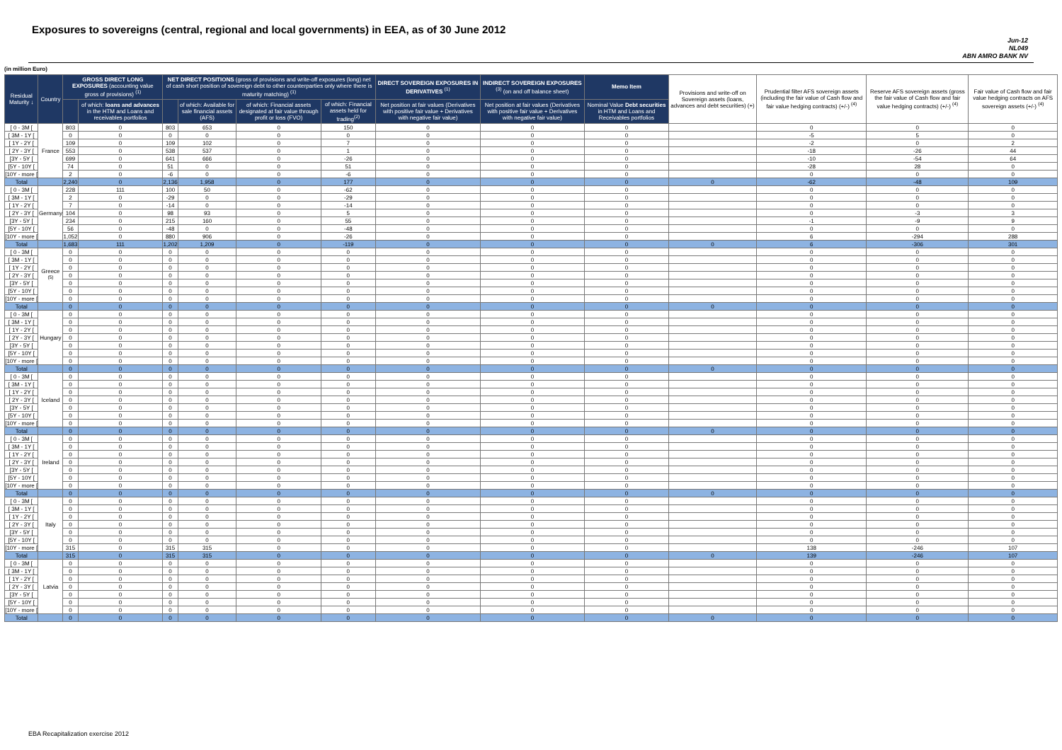Exposures to sovereigns (central, regional and local governments) in EEA, as of 30 June 2012
Jun-12
NL049
ABN AMRO BANK NV
(in million Euro)
| Residual Maturity ↓ | Country | GROSS DIRECT LONG EXPOSURES (accounting value gross of provisions) <sup>(1)</sup> | | NET DIRECT POSITIONS (gross of provisions and write-off exposures (long) net of cash short position of sovereign debt to other counterparties only where there is maturity matching) <sup>(1)</sup> | | | | DIRECT SOVEREIGN EXPOSURES IN DERIVATIVES <sup>(1)</sup> | INDIRECT SOVEREIGN EXPOSURES <sup>(3)</sup> (on and off balance sheet) | Memo Item | Provisions and write-off on Sovereign assets (loans, advances and debt securities) (+) | Prudential filter AFS sovereign assets (including the fair value of Cash flow and fair value hedging contracts) (+/-) <sup>(4)</sup> | Reserve AFS sovereign assets (gross the fair value of Cash flow and fair value hedging contracts) (+/-) <sup>(4)</sup> | Fair value of Cash flow and fair value hedging contracts on AFS sovereign assets (+/-) <sup>(4)</sup> |
| --- | --- | --- | --- | --- | --- | --- | --- | --- | --- | --- | --- | --- | --- | --- |
| | | | of which: loans and advances in the HTM and Loans and receivables portfolios | | of which: Available for sale financial assets (AFS) | of which: Financial assets designated at fair value through profit or loss (FVO) | of which: Financial assets held for trading<sup>(2)</sup> | Net position at fair values (Derivatives with positive fair value + Derivatives with negative fair value) | Net position at fair values (Derivatives with positive fair value + Derivatives with negative fair value) | Nominal Value Debt securities in HTM and Loans and Receivables portfolios | | | | |
| [ 0 - 3M [ | France | 803 | 0 | 803 | 653 | 0 | 150 | 0 | 0 | 0 | | 0 | 0 | 0 |
| [ 3M - 1Y [ | | 0 | 0 | 0 | 0 | 0 | 0 | 0 | 0 | 0 | | -5 | 5 | 0 |
| [ 1Y - 2Y [ | | 109 | 0 | 109 | 102 | 0 | 7 | 0 | 0 | 0 | | -2 | 0 | 2 |
| [ 2Y - 3Y [ | | 553 | 0 | 538 | 537 | 0 | 1 | 0 | 0 | 0 | | -18 | -26 | 44 |
| [3Y - 5Y [ | | 699 | 0 | 641 | 666 | 0 | -26 | 0 | 0 | 0 | | -10 | -54 | 64 |
| [5Y - 10Y [ | | 74 | 0 | 51 | 0 | 0 | 51 | 0 | 0 | 0 | | -28 | 28 | 0 |
| [10Y - more [ | | 2 | 0 | -6 | 0 | 0 | -6 | 0 | 0 | 0 | | 0 | 0 | 0 |
| Total | | 2,240 | 0 | 2,136 | 1,958 | 0 | 177 | 0 | 0 | 0 | 0 | -62 | -48 | 109 |
| [ 0 - 3M [ | Germany | 228 | 111 | 100 | 50 | 0 | -62 | 0 | 0 | 0 | | 0 | 0 | 0 |
| [ 3M - 1Y [ | | 2 | 0 | -29 | 0 | 0 | -29 | 0 | 0 | 0 | | 0 | 0 | 0 |
| [ 1Y - 2Y [ | | 7 | 0 | -14 | 0 | 0 | -14 | 0 | 0 | 0 | | 0 | 0 | 0 |
| [ 2Y - 3Y [ | | 104 | 0 | 98 | 93 | 0 | 5 | 0 | 0 | 0 | | 0 | -3 | 3 |
| [3Y - 5Y [ | | 234 | 0 | 215 | 160 | 0 | 55 | 0 | 0 | 0 | | -1 | -9 | 9 |
| [5Y - 10Y [ | | 56 | 0 | -48 | 0 | 0 | -48 | 0 | 0 | 0 | | 0 | 0 | 0 |
| [10Y - more [ | | 1,052 | 0 | 880 | 906 | 0 | -26 | 0 | 0 | 0 | | 6 | -294 | 288 |
| Total | | 1,683 | 111 | 1,202 | 1,209 | 0 | -119 | 0 | 0 | 0 | 0 | 6 | -306 | 301 |
| [ 0 - 3M [ | Greece <sup>(5)</sup> | 0 | 0 | 0 | 0 | 0 | 0 | 0 | 0 | 0 | | 0 | 0 | 0 |
| [ 3M - 1Y [ | | 0 | 0 | 0 | 0 | 0 | 0 | 0 | 0 | 0 | | 0 | 0 | 0 |
| [ 1Y - 2Y [ | | 0 | 0 | 0 | 0 | 0 | 0 | 0 | 0 | 0 | | 0 | 0 | 0 |
| [ 2Y - 3Y [ | | 0 | 0 | 0 | 0 | 0 | 0 | 0 | 0 | 0 | | 0 | 0 | 0 |
| [3Y - 5Y [ | | 0 | 0 | 0 | 0 | 0 | 0 | 0 | 0 | 0 | | 0 | 0 | 0 |
| [5Y - 10Y [ | | 0 | 0 | 0 | 0 | 0 | 0 | 0 | 0 | 0 | | 0 | 0 | 0 |
| [10Y - more [ | | 0 | 0 | 0 | 0 | 0 | 0 | 0 | 0 | 0 | | 0 | 0 | 0 |
| Total | | 0 | 0 | 0 | 0 | 0 | 0 | 0 | 0 | 0 | 0 | 0 | 0 | 0 |
| [ 0 - 3M [ | Hungary | 0 | 0 | 0 | 0 | 0 | 0 | 0 | 0 | 0 | | 0 | 0 | 0 |
| [ 3M - 1Y [ | | 0 | 0 | 0 | 0 | 0 | 0 | 0 | 0 | 0 | | 0 | 0 | 0 |
| [ 1Y - 2Y [ | | 0 | 0 | 0 | 0 | 0 | 0 | 0 | 0 | 0 | | 0 | 0 | 0 |
| [ 2Y - 3Y [ | | 0 | 0 | 0 | 0 | 0 | 0 | 0 | 0 | 0 | | 0 | 0 | 0 |
| [3Y - 5Y [ | | 0 | 0 | 0 | 0 | 0 | 0 | 0 | 0 | 0 | | 0 | 0 | 0 |
| [5Y - 10Y [ | | 0 | 0 | 0 | 0 | 0 | 0 | 0 | 0 | 0 | | 0 | 0 | 0 |
| [10Y - more [ | | 0 | 0 | 0 | 0 | 0 | 0 | 0 | 0 | 0 | | 0 | 0 | 0 |
| Total | | 0 | 0 | 0 | 0 | 0 | 0 | 0 | 0 | 0 | 0 | 0 | 0 | 0 |
| [ 0 - 3M [ | Iceland | 0 | 0 | 0 | 0 | 0 | 0 | 0 | 0 | 0 | | 0 | 0 | 0 |
| [ 3M - 1Y [ | | 0 | 0 | 0 | 0 | 0 | 0 | 0 | 0 | 0 | | 0 | 0 | 0 |
| [ 1Y - 2Y [ | | 0 | 0 | 0 | 0 | 0 | 0 | 0 | 0 | 0 | | 0 | 0 | 0 |
| [ 2Y - 3Y [ | | 0 | 0 | 0 | 0 | 0 | 0 | 0 | 0 | 0 | | 0 | 0 | 0 |
| [3Y - 5Y [ | | 0 | 0 | 0 | 0 | 0 | 0 | 0 | 0 | 0 | | 0 | 0 | 0 |
| [5Y - 10Y [ | | 0 | 0 | 0 | 0 | 0 | 0 | 0 | 0 | 0 | | 0 | 0 | 0 |
| [10Y - more [ | | 0 | 0 | 0 | 0 | 0 | 0 | 0 | 0 | 0 | | 0 | 0 | 0 |
| Total | | 0 | 0 | 0 | 0 | 0 | 0 | 0 | 0 | 0 | 0 | 0 | 0 | 0 |
| [ 0 - 3M [ | Ireland | 0 | 0 | 0 | 0 | 0 | 0 | 0 | 0 | 0 | | 0 | 0 | 0 |
| [ 3M - 1Y [ | | 0 | 0 | 0 | 0 | 0 | 0 | 0 | 0 | 0 | | 0 | 0 | 0 |
| [ 1Y - 2Y [ | | 0 | 0 | 0 | 0 | 0 | 0 | 0 | 0 | 0 | | 0 | 0 | 0 |
| [ 2Y - 3Y [ | | 0 | 0 | 0 | 0 | 0 | 0 | 0 | 0 | 0 | | 0 | 0 | 0 |
| [3Y - 5Y [ | | 0 | 0 | 0 | 0 | 0 | 0 | 0 | 0 | 0 | | 0 | 0 | 0 |
| [5Y - 10Y [ | | 0 | 0 | 0 | 0 | 0 | 0 | 0 | 0 | 0 | | 0 | 0 | 0 |
| [10Y - more [ | | 0 | 0 | 0 | 0 | 0 | 0 | 0 | 0 | 0 | | 0 | 0 | 0 |
| Total | | 0 | 0 | 0 | 0 | 0 | 0 | 0 | 0 | 0 | 0 | 0 | 0 | 0 |
| [ 0 - 3M [ | Italy | 0 | 0 | 0 | 0 | 0 | 0 | 0 | 0 | 0 | | 0 | 0 | 0 |
| [ 3M - 1Y [ | | 0 | 0 | 0 | 0 | 0 | 0 | 0 | 0 | 0 | | 0 | 0 | 0 |
| [ 1Y - 2Y [ | | 0 | 0 | 0 | 0 | 0 | 0 | 0 | 0 | 0 | | 0 | 0 | 0 |
| [ 2Y - 3Y [ | | 0 | 0 | 0 | 0 | 0 | 0 | 0 | 0 | 0 | | 0 | 0 | 0 |
| [3Y - 5Y [ | | 0 | 0 | 0 | 0 | 0 | 0 | 0 | 0 | 0 | | 0 | 0 | 0 |
| [5Y - 10Y [ | | 0 | 0 | 0 | 0 | 0 | 0 | 0 | 0 | 0 | | 0 | 0 | 0 |
| [10Y - more [ | | 315 | 0 | 315 | 315 | 0 | 0 | 0 | 0 | 0 | | 138 | -246 | 107 |
| Total | | 315 | 0 | 315 | 315 | 0 | 0 | 0 | 0 | 0 | 0 | 139 | -246 | 107 |
| [ 0 - 3M [ | Latvia | 0 | 0 | 0 | 0 | 0 | 0 | 0 | 0 | 0 | | 0 | 0 | 0 |
| [ 3M - 1Y [ | | 0 | 0 | 0 | 0 | 0 | 0 | 0 | 0 | 0 | | 0 | 0 | 0 |
| [ 1Y - 2Y [ | | 0 | 0 | 0 | 0 | 0 | 0 | 0 | 0 | 0 | | 0 | 0 | 0 |
| [ 2Y - 3Y [ | | 0 | 0 | 0 | 0 | 0 | 0 | 0 | 0 | 0 | | 0 | 0 | 0 |
| [3Y - 5Y [ | | 0 | 0 | 0 | 0 | 0 | 0 | 0 | 0 | 0 | | 0 | 0 | 0 |
| [5Y - 10Y [ | | 0 | 0 | 0 | 0 | 0 | 0 | 0 | 0 | 0 | | 0 | 0 | 0 |
| [10Y - more [ | | 0 | 0 | 0 | 0 | 0 | 0 | 0 | 0 | 0 | | 0 | 0 | 0 |
| Total | | 0 | 0 | 0 | 0 | 0 | 0 | 0 | 0 | 0 | 0 | 0 | 0 | 0 |
EBA Recapitalization exercise 2012